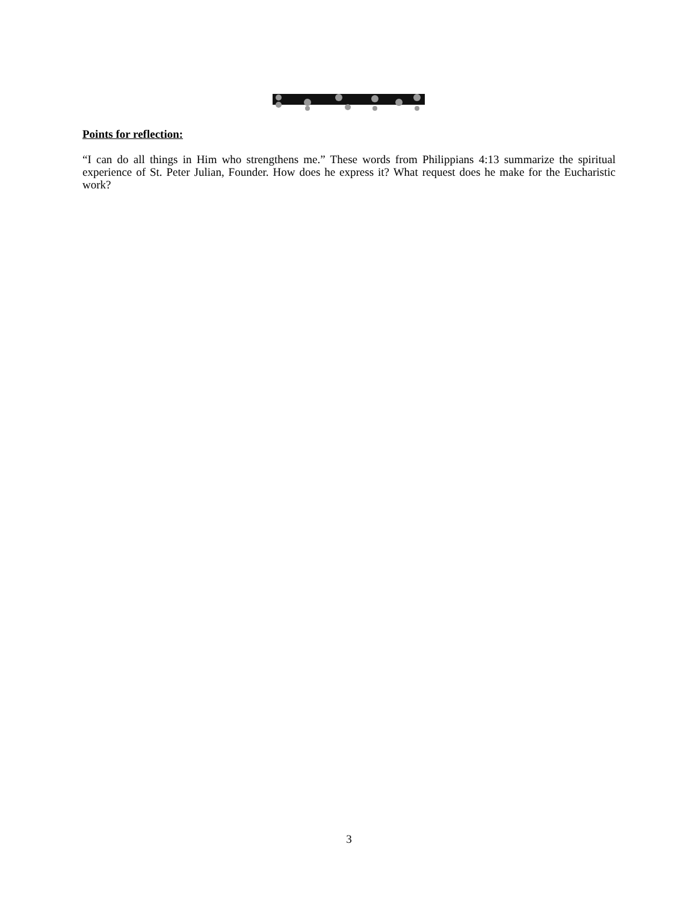Points for reflection:
“I can do all things in Him who strengthens me.” These words from Philippians 4:13 summarize the spiritual experience of St. Peter Julian, Founder. How does he express it? What request does he make for the Eucharistic work?
3